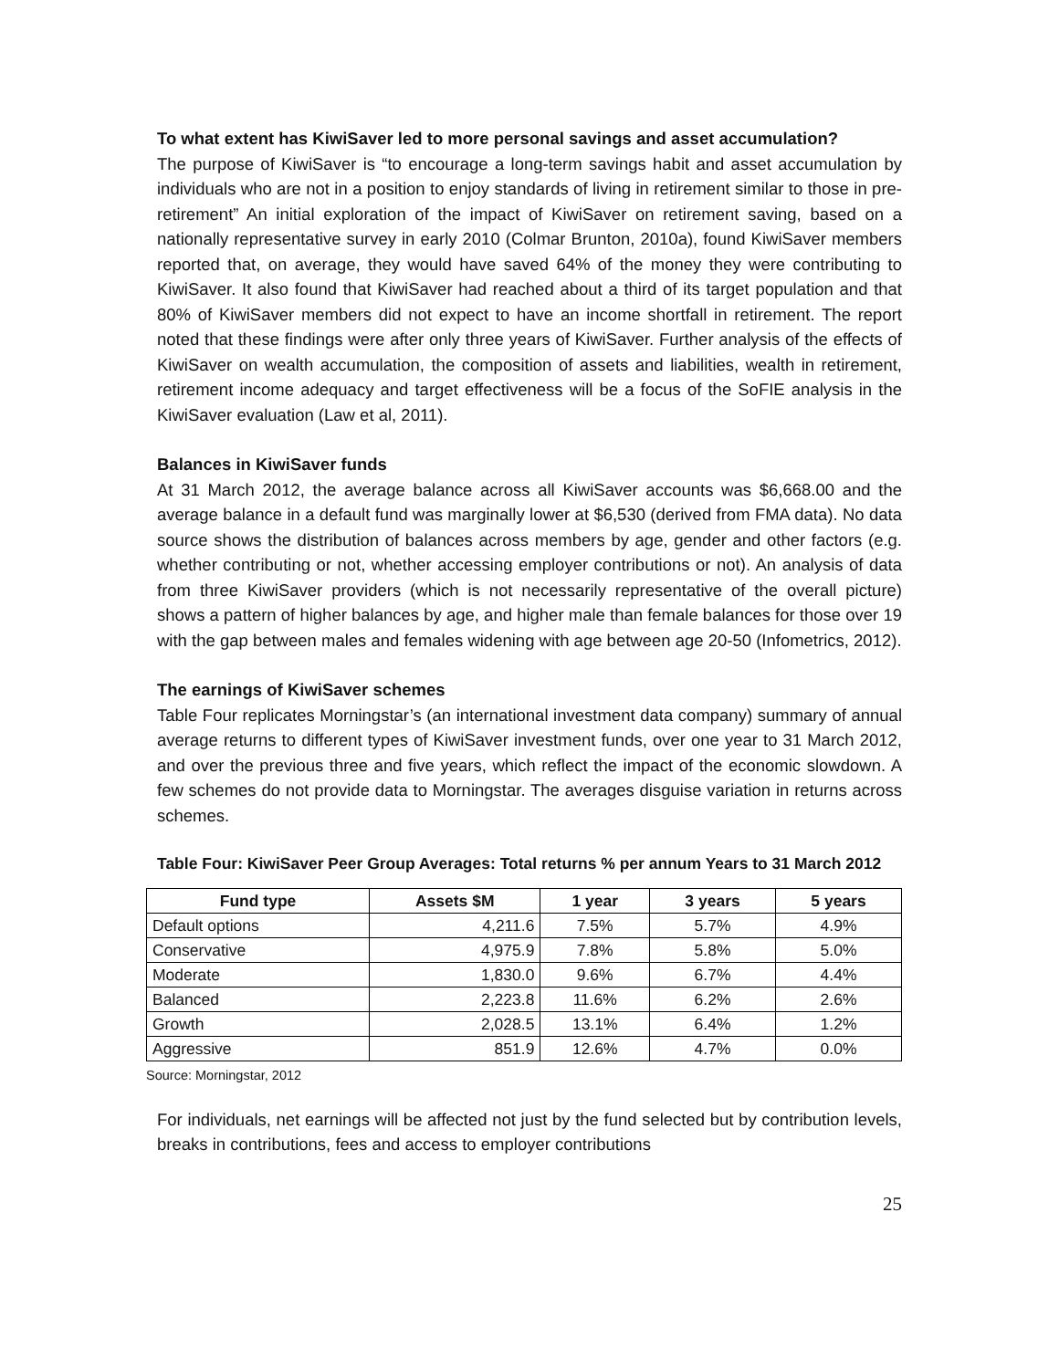To what extent has KiwiSaver led to more personal savings and asset accumulation?
The purpose of KiwiSaver is “to encourage a long-term savings habit and asset accumulation by individuals who are not in a position to enjoy standards of living in retirement similar to those in pre-retirement” An initial exploration of the impact of KiwiSaver on retirement saving, based on a nationally representative survey in early 2010 (Colmar Brunton, 2010a), found KiwiSaver members reported that, on average, they would have saved 64% of the money they were contributing to KiwiSaver. It also found that KiwiSaver had reached about a third of its target population and that 80% of KiwiSaver members did not expect to have an income shortfall in retirement. The report noted that these findings were after only three years of KiwiSaver. Further analysis of the effects of KiwiSaver on wealth accumulation, the composition of assets and liabilities, wealth in retirement, retirement income adequacy and target effectiveness will be a focus of the SoFIE analysis in the KiwiSaver evaluation (Law et al, 2011).
Balances in KiwiSaver funds
At 31 March 2012, the average balance across all KiwiSaver accounts was $6,668.00 and the average balance in a default fund was marginally lower at $6,530 (derived from FMA data). No data source shows the distribution of balances across members by age, gender and other factors (e.g. whether contributing or not, whether accessing employer contributions or not). An analysis of data from three KiwiSaver providers (which is not necessarily representative of the overall picture) shows a pattern of higher balances by age, and higher male than female balances for those over 19 with the gap between males and females widening with age between age 20-50 (Infometrics, 2012).
The earnings of KiwiSaver schemes
Table Four replicates Morningstar’s (an international investment data company) summary of annual average returns to different types of KiwiSaver investment funds, over one year to 31 March 2012, and over the previous three and five years, which reflect the impact of the economic slowdown. A few schemes do not provide data to Morningstar. The averages disguise variation in returns across schemes.
Table Four: KiwiSaver Peer Group Averages: Total returns % per annum Years to 31 March 2012
| Fund type | Assets $M | 1 year | 3 years | 5 years |
| --- | --- | --- | --- | --- |
| Default options | 4,211.6 | 7.5% | 5.7% | 4.9% |
| Conservative | 4,975.9 | 7.8% | 5.8% | 5.0% |
| Moderate | 1,830.0 | 9.6% | 6.7% | 4.4% |
| Balanced | 2,223.8 | 11.6% | 6.2% | 2.6% |
| Growth | 2,028.5 | 13.1% | 6.4% | 1.2% |
| Aggressive | 851.9 | 12.6% | 4.7% | 0.0% |
Source: Morningstar, 2012
For individuals, net earnings will be affected not just by the fund selected but by contribution levels, breaks in contributions, fees and access to employer contributions
25